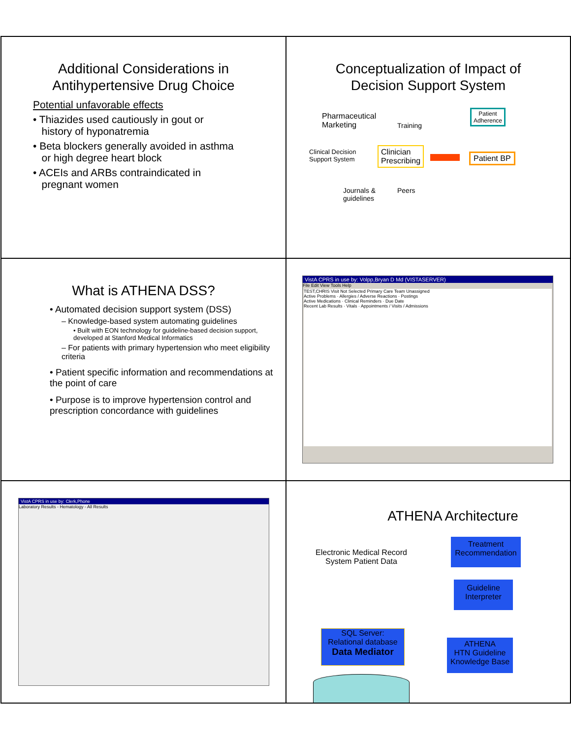Additional Considerations in
Antihypertensive Drug Choice
Potential unfavorable effects
• Thiazides used cautiously in gout or
history of hyponatremia
• Beta blockers generally avoided in asthma
or high degree heart block
• ACEIs and ARBs contraindicated in
pregnant women
Conceptualization of Impact of
Decision Support System
Pharmaceutical
Marketing
Training
Patient
Adherence
Clinical Decision
Support System
Clinician
Prescribing
Patient BP
Journals &
guidelines
Peers
What is ATHENA DSS?
• Automated decision support system (DSS)
– Knowledge-based system automating guidelines
• Built with EON technology for guideline-based decision support, developed at Stanford Medical Informatics
– For patients with primary hypertension who meet eligibility criteria
• Patient specific information and recommendations at the point of care
• Purpose is to improve hypertension control and prescription concordance with guidelines
VistA CPRS in use by: Volpp,Bryan D Md (VISTASERVER)
File Edit View Tools Help
TEST,CHRIS Visit Not Selected Primary Care Team Unassigned
Active Problems · Allergies / Adverse Reactions · Postings
Active Medications · Clinical Reminders · Due Date
Recent Lab Results · Vitals · Appointments / Visits / Admissions
VistA CPRS in use by: Clerk,Phone
Laboratory Results - Hematology - All Results
ATHENA Architecture
Electronic Medical Record
System Patient Data
Treatment
Recommendation
Guideline
Interpreter
SQL Server:
Relational database
Data Mediator
ATHENA
HTN Guideline
Knowledge Base